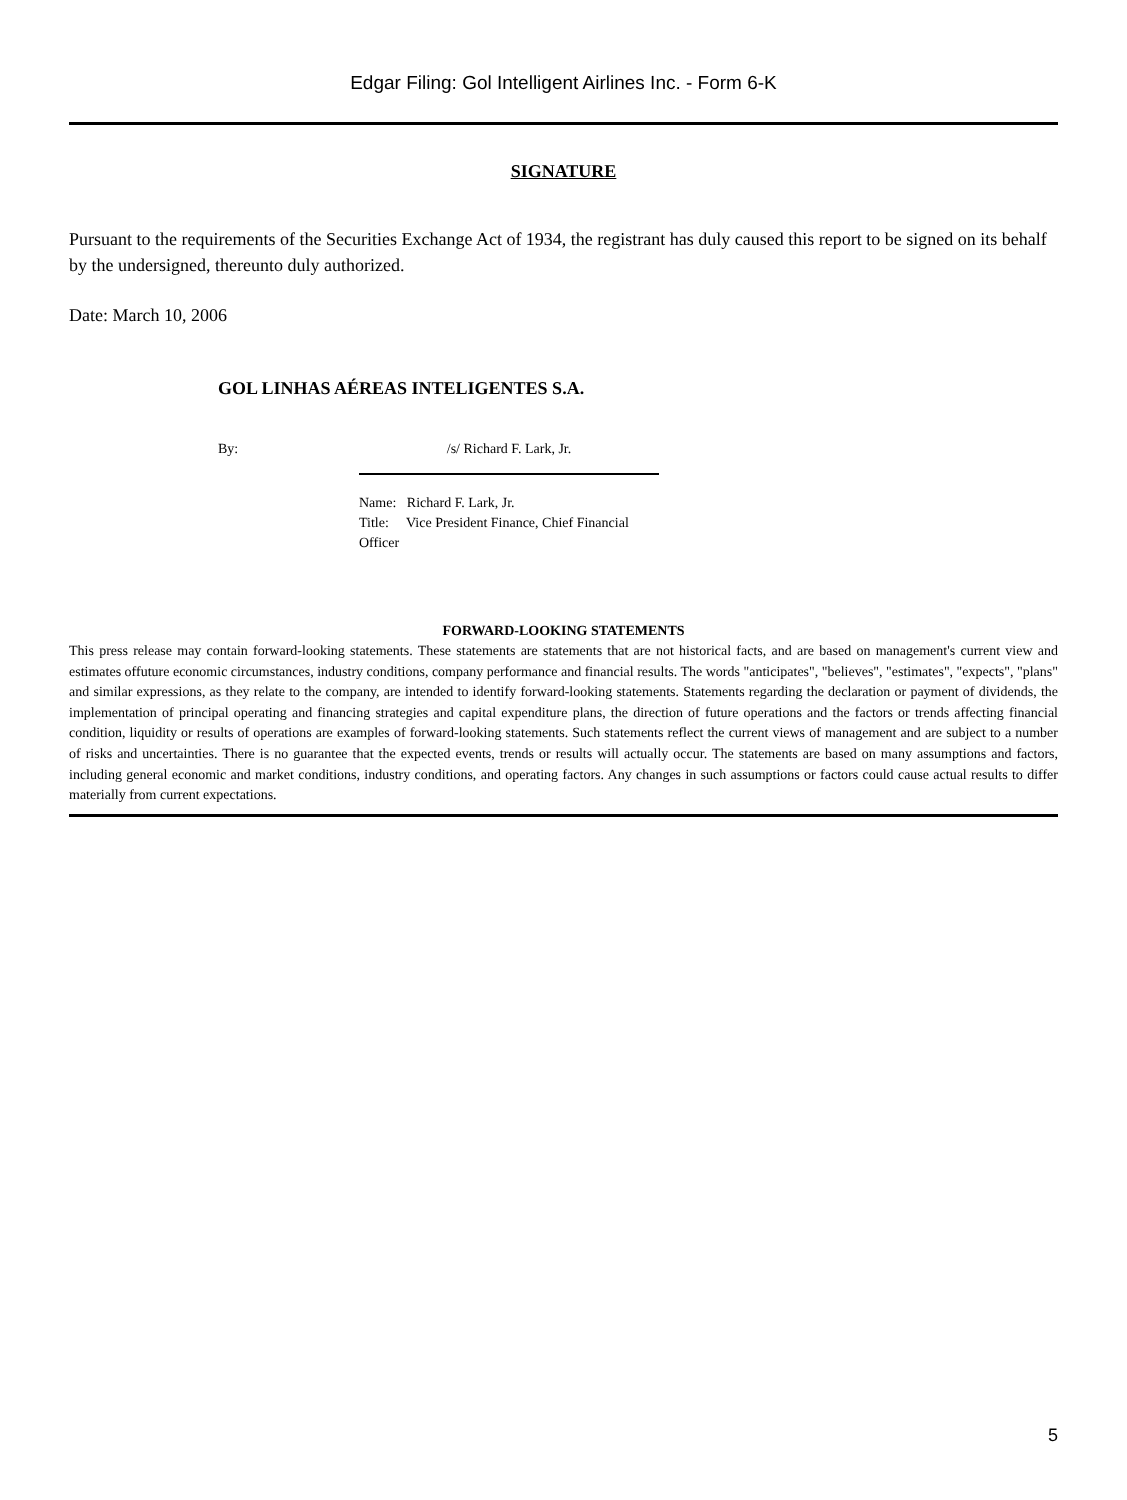Edgar Filing: Gol Intelligent Airlines Inc. - Form 6-K
SIGNATURE
Pursuant to the requirements of the Securities Exchange Act of 1934, the registrant has duly caused this report to be signed on its behalf by the undersigned, thereunto duly authorized.
Date: March 10, 2006
GOL LINHAS AÉREAS INTELIGENTES S.A.
By: /s/ Richard F. Lark, Jr.
Name: Richard F. Lark, Jr.
Title: Vice President Finance, Chief Financial Officer
FORWARD-LOOKING STATEMENTS
This press release may contain forward-looking statements. These statements are statements that are not historical facts, and are based on management's current view and estimates offuture economic circumstances, industry conditions, company performance and financial results. The words "anticipates", "believes", "estimates", "expects", "plans" and similar expressions, as they relate to the company, are intended to identify forward-looking statements. Statements regarding the declaration or payment of dividends, the implementation of principal operating and financing strategies and capital expenditure plans, the direction of future operations and the factors or trends affecting financial condition, liquidity or results of operations are examples of forward-looking statements. Such statements reflect the current views of management and are subject to a number of risks and uncertainties. There is no guarantee that the expected events, trends or results will actually occur. The statements are based on many assumptions and factors, including general economic and market conditions, industry conditions, and operating factors. Any changes in such assumptions or factors could cause actual results to differ materially from current expectations.
5